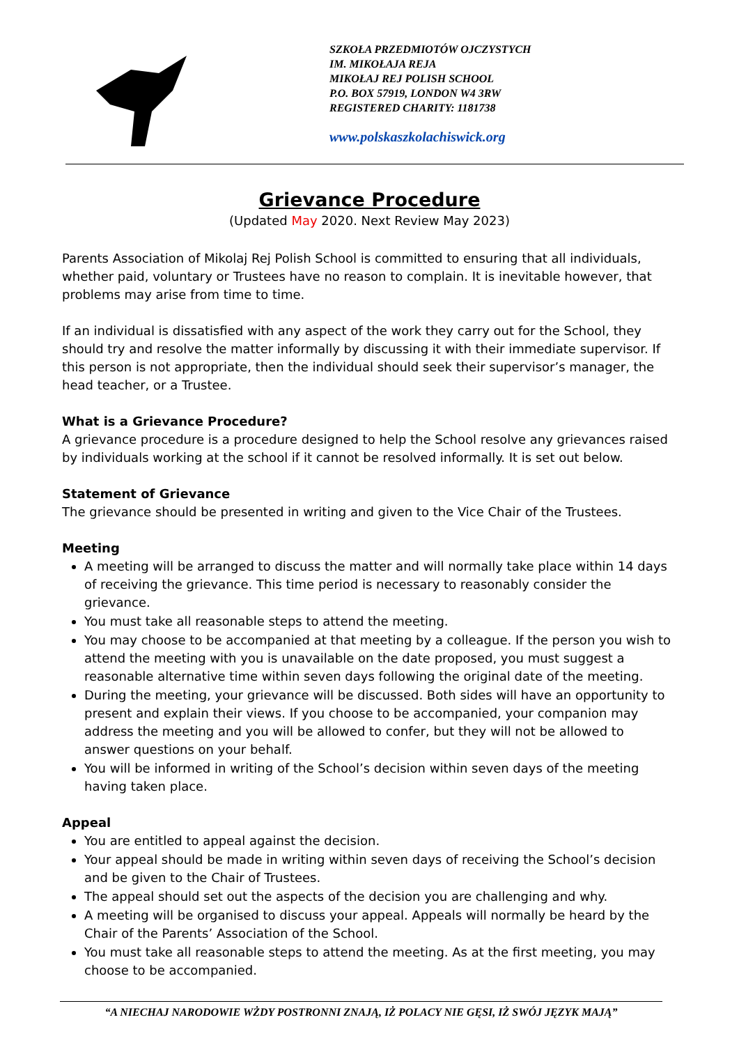SZKOŁA PRZEDMIOTÓW OJCZYSTYCH
IM. MIKOŁAJA REJA
MIKOŁAJ REJ POLISH SCHOOL
P.O. BOX 57919, LONDON W4 3RW
REGISTERED CHARITY: 1181738
www.polskaszkolachiswick.org
Grievance Procedure
(Updated May 2020. Next Review May 2023)
Parents Association of Mikolaj Rej Polish School is committed to ensuring that all individuals, whether paid, voluntary or Trustees have no reason to complain. It is inevitable however, that problems may arise from time to time.
If an individual is dissatisfied with any aspect of the work they carry out for the School, they should try and resolve the matter informally by discussing it with their immediate supervisor. If this person is not appropriate, then the individual should seek their supervisor’s manager, the head teacher, or a Trustee.
What is a Grievance Procedure?
A grievance procedure is a procedure designed to help the School resolve any grievances raised by individuals working at the school if it cannot be resolved informally. It is set out below.
Statement of Grievance
The grievance should be presented in writing and given to the Vice Chair of the Trustees.
Meeting
A meeting will be arranged to discuss the matter and will normally take place within 14 days of receiving the grievance. This time period is necessary to reasonably consider the grievance.
You must take all reasonable steps to attend the meeting.
You may choose to be accompanied at that meeting by a colleague. If the person you wish to attend the meeting with you is unavailable on the date proposed, you must suggest a reasonable alternative time within seven days following the original date of the meeting.
During the meeting, your grievance will be discussed. Both sides will have an opportunity to present and explain their views. If you choose to be accompanied, your companion may address the meeting and you will be allowed to confer, but they will not be allowed to answer questions on your behalf.
You will be informed in writing of the School’s decision within seven days of the meeting having taken place.
Appeal
You are entitled to appeal against the decision.
Your appeal should be made in writing within seven days of receiving the School’s decision and be given to the Chair of Trustees.
The appeal should set out the aspects of the decision you are challenging and why.
A meeting will be organised to discuss your appeal. Appeals will normally be heard by the Chair of the Parents’ Association of the School.
You must take all reasonable steps to attend the meeting. As at the first meeting, you may choose to be accompanied.
“A NIECHAJ NARODOWIE WŻDY POSTRONNI ZNAJĄ, IŻ POLACY NIE GĘSI, IŻ SWÓJ JĘZYK MAJĄ”